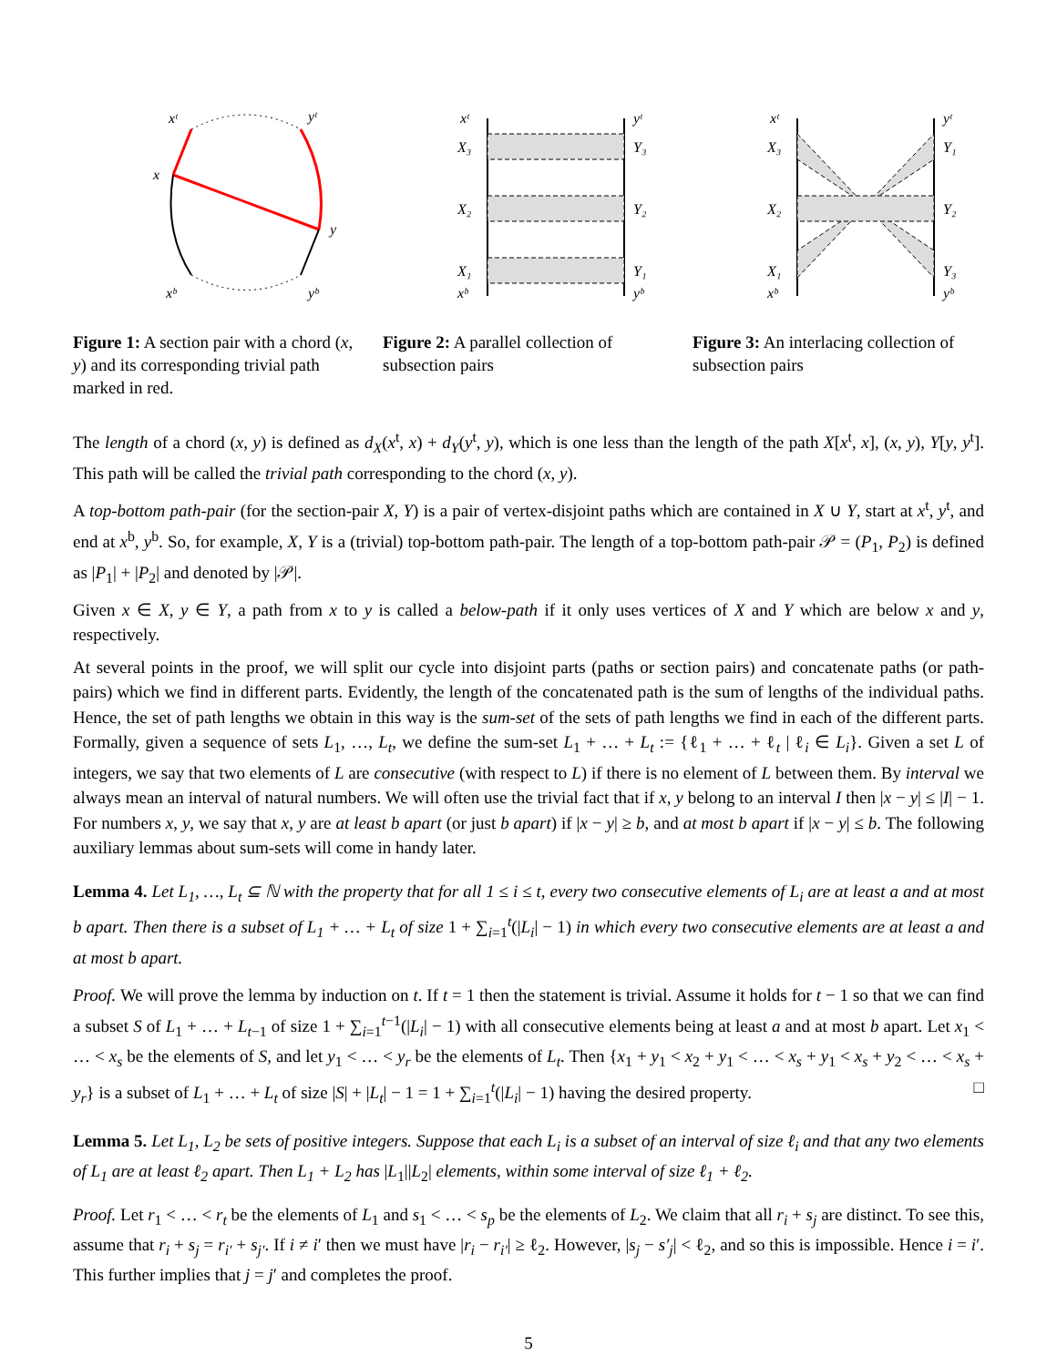xᵗ
yᵗ
x
y
xᵇ
yᵇ
Figure 1: A section pair with a chord (x, y) and its corresponding trivial path marked in red.
xᵗ
yᵗ
X₃
Y₃
X₂
Y₂
X₁
Y₁
xᵇ
yᵇ
Figure 2: A parallel collection of subsection pairs
xᵗ
yᵗ
X₃
Y₁
X₂
Y₂
X₁
Y₃
xᵇ
yᵇ
Figure 3: An interlacing collection of subsection pairs
The length of a chord (x, y) is defined as d<sub>X</sub>(x<sup>t</sup>, x) + d<sub>Y</sub>(y<sup>t</sup>, y), which is one less than the length of the path X[x<sup>t</sup>, x], (x, y), Y[y, y<sup>t</sup>]. This path will be called the trivial path corresponding to the chord (x, y).
A top-bottom path-pair (for the section-pair X, Y) is a pair of vertex-disjoint paths which are contained in X ∪ Y, start at x<sup>t</sup>, y<sup>t</sup>, and end at x<sup>b</sup>, y<sup>b</sup>. So, for example, X, Y is a (trivial) top-bottom path-pair. The length of a top-bottom path-pair 𝒫 = (P<sub>1</sub>, P<sub>2</sub>) is defined as |P<sub>1</sub>| + |P<sub>2</sub>| and denoted by |𝒫|.
Given x ∈ X, y ∈ Y, a path from x to y is called a below-path if it only uses vertices of X and Y which are below x and y, respectively.
At several points in the proof, we will split our cycle into disjoint parts (paths or section pairs) and concatenate paths (or path-pairs) which we find in different parts. Evidently, the length of the concatenated path is the sum of lengths of the individual paths. Hence, the set of path lengths we obtain in this way is the sum-set of the sets of path lengths we find in each of the different parts. Formally, given a sequence of sets L<sub>1</sub>, …, L<sub>t</sub>, we define the sum-set L<sub>1</sub> + … + L<sub>t</sub> := {ℓ<sub>1</sub> + … + ℓ<sub>t</sub> | ℓ<sub>i</sub> ∈ L<sub>i</sub>}. Given a set L of integers, we say that two elements of L are consecutive (with respect to L) if there is no element of L between them. By interval we always mean an interval of natural numbers. We will often use the trivial fact that if x, y belong to an interval I then |x − y| ≤ |I| − 1. For numbers x, y, we say that x, y are at least b apart (or just b apart) if |x − y| ≥ b, and at most b apart if |x − y| ≤ b. The following auxiliary lemmas about sum-sets will come in handy later.
Lemma 4. Let L<sub>1</sub>, …, L<sub>t</sub> ⊆ ℕ with the property that for all 1 ≤ i ≤ t, every two consecutive elements of L<sub>i</sub> are at least a and at most b apart. Then there is a subset of L<sub>1</sub> + … + L<sub>t</sub> of size 1 + ∑<sub>i=1</sub><sup>t</sup>(|L<sub>i</sub>| − 1) in which every two consecutive elements are at least a and at most b apart.
Proof. We will prove the lemma by induction on t. If t = 1 then the statement is trivial. Assume it holds for t − 1 so that we can find a subset S of L<sub>1</sub> + … + L<sub>t−1</sub> of size 1 + ∑<sub>i=1</sub><sup>t−1</sup>(|L<sub>i</sub>| − 1) with all consecutive elements being at least a and at most b apart. Let x<sub>1</sub> < … < x<sub>s</sub> be the elements of S, and let y<sub>1</sub> < … < y<sub>r</sub> be the elements of L<sub>t</sub>. Then {x<sub>1</sub> + y<sub>1</sub> < x<sub>2</sub> + y<sub>1</sub> < … < x<sub>s</sub> + y<sub>1</sub> < x<sub>s</sub> + y<sub>2</sub> < … < x<sub>s</sub> + y<sub>r</sub>} is a subset of L<sub>1</sub> + … + L<sub>t</sub> of size |S| + |L<sub>t</sub>| − 1 = 1 + ∑<sub>i=1</sub><sup>t</sup>(|L<sub>i</sub>| − 1) having the desired property. □
Lemma 5. Let L<sub>1</sub>, L<sub>2</sub> be sets of positive integers. Suppose that each L<sub>i</sub> is a subset of an interval of size ℓ<sub>i</sub> and that any two elements of L<sub>1</sub> are at least ℓ<sub>2</sub> apart. Then L<sub>1</sub> + L<sub>2</sub> has |L<sub>1</sub>||L<sub>2</sub>| elements, within some interval of size ℓ<sub>1</sub> + ℓ<sub>2</sub>.
Proof. Let r<sub>1</sub> < … < r<sub>t</sub> be the elements of L<sub>1</sub> and s<sub>1</sub> < … < s<sub>p</sub> be the elements of L<sub>2</sub>. We claim that all r<sub>i</sub> + s<sub>j</sub> are distinct. To see this, assume that r<sub>i</sub> + s<sub>j</sub> = r<sub>i′</sub> + s<sub>j′</sub>. If i ≠ i′ then we must have |r<sub>i</sub> − r<sub>i′</sub>| ≥ ℓ<sub>2</sub>. However, |s<sub>j</sub> − s′<sub>j</sub>| < ℓ<sub>2</sub>, and so this is impossible. Hence i = i′. This further implies that j = j′ and completes the proof.
5